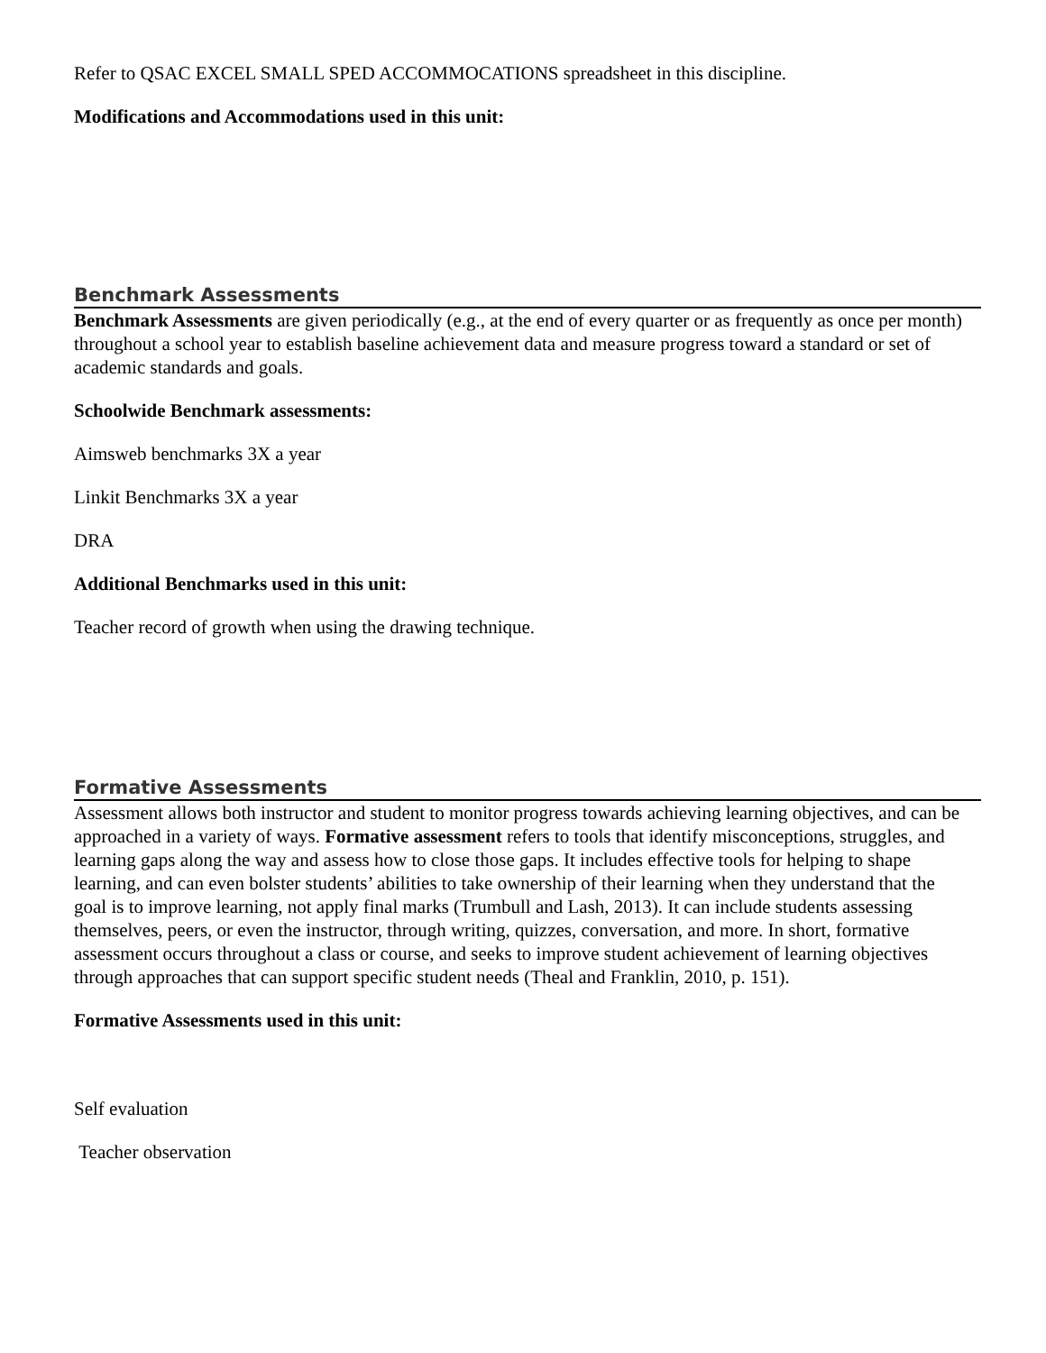Refer to QSAC EXCEL SMALL SPED ACCOMMOCATIONS spreadsheet in this discipline.
Modifications and Accommodations used in this unit:
Benchmark Assessments
Benchmark Assessments are given periodically (e.g., at the end of every quarter or as frequently as once per month) throughout a school year to establish baseline achievement data and measure progress toward a standard or set of academic standards and goals.
Schoolwide Benchmark assessments:
Aimsweb benchmarks 3X a year
Linkit Benchmarks 3X a year
DRA
Additional Benchmarks used in this unit:
Teacher record of growth when using the drawing technique.
Formative Assessments
Assessment allows both instructor and student to monitor progress towards achieving learning objectives, and can be approached in a variety of ways. Formative assessment refers to tools that identify misconceptions, struggles, and learning gaps along the way and assess how to close those gaps. It includes effective tools for helping to shape learning, and can even bolster students’ abilities to take ownership of their learning when they understand that the goal is to improve learning, not apply final marks (Trumbull and Lash, 2013). It can include students assessing themselves, peers, or even the instructor, through writing, quizzes, conversation, and more. In short, formative assessment occurs throughout a class or course, and seeks to improve student achievement of learning objectives through approaches that can support specific student needs (Theal and Franklin, 2010, p. 151).
Formative Assessments used in this unit:
Self evaluation
Teacher observation